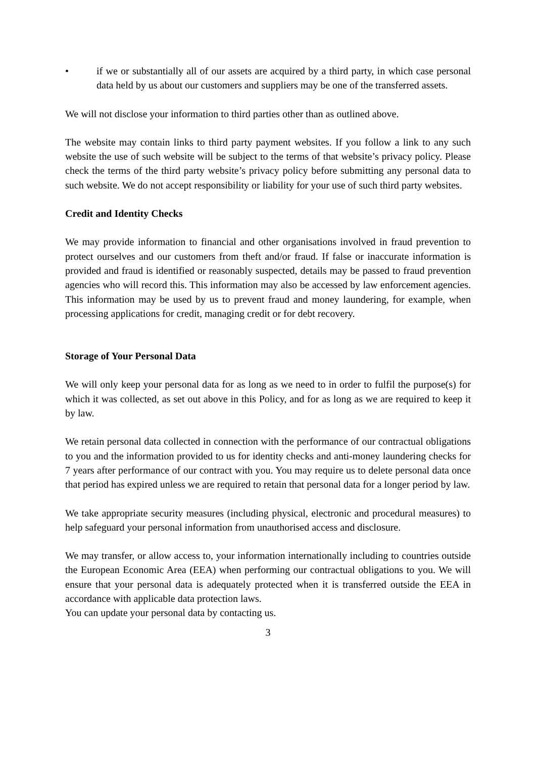• if we or substantially all of our assets are acquired by a third party, in which case personal data held by us about our customers and suppliers may be one of the transferred assets.
We will not disclose your information to third parties other than as outlined above.
The website may contain links to third party payment websites. If you follow a link to any such website the use of such website will be subject to the terms of that website’s privacy policy. Please check the terms of the third party website’s privacy policy before submitting any personal data to such website. We do not accept responsibility or liability for your use of such third party websites.
Credit and Identity Checks
We may provide information to financial and other organisations involved in fraud prevention to protect ourselves and our customers from theft and/or fraud. If false or inaccurate information is provided and fraud is identified or reasonably suspected, details may be passed to fraud prevention agencies who will record this. This information may also be accessed by law enforcement agencies. This information may be used by us to prevent fraud and money laundering, for example, when processing applications for credit, managing credit or for debt recovery.
Storage of Your Personal Data
We will only keep your personal data for as long as we need to in order to fulfil the purpose(s) for which it was collected, as set out above in this Policy, and for as long as we are required to keep it by law.
We retain personal data collected in connection with the performance of our contractual obligations to you and the information provided to us for identity checks and anti-money laundering checks for 7 years after performance of our contract with you. You may require us to delete personal data once that period has expired unless we are required to retain that personal data for a longer period by law.
We take appropriate security measures (including physical, electronic and procedural measures) to help safeguard your personal information from unauthorised access and disclosure.
We may transfer, or allow access to, your information internationally including to countries outside the European Economic Area (EEA) when performing our contractual obligations to you. We will ensure that your personal data is adequately protected when it is transferred outside the EEA in accordance with applicable data protection laws.
You can update your personal data by contacting us.
3